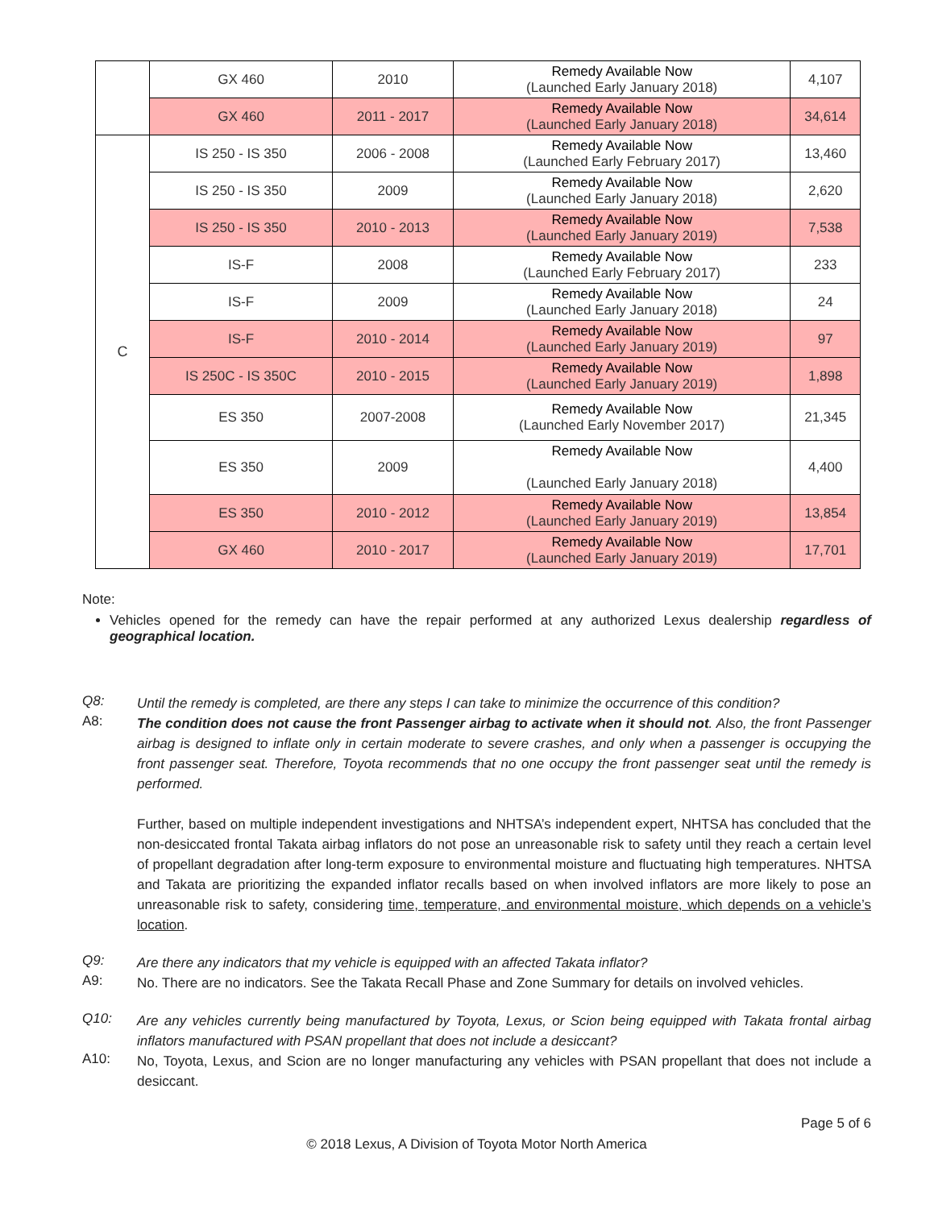| | GX 460 | 2010 | Remedy Available Now (Launched Early January 2018) | 4,107 |
| | GX 460 | 2011 - 2017 | Remedy Available Now (Launched Early January 2018) | 34,614 |
| C | IS 250 - IS 350 | 2006 - 2008 | Remedy Available Now (Launched Early February 2017) | 13,460 |
| | IS 250 - IS 350 | 2009 | Remedy Available Now (Launched Early January 2018) | 2,620 |
| | IS 250 - IS 350 | 2010 - 2013 | Remedy Available Now (Launched Early January 2019) | 7,538 |
| | IS-F | 2008 | Remedy Available Now (Launched Early February 2017) | 233 |
| | IS-F | 2009 | Remedy Available Now (Launched Early January 2018) | 24 |
| | IS-F | 2010 - 2014 | Remedy Available Now (Launched Early January 2019) | 97 |
| | IS 250C - IS 350C | 2010 - 2015 | Remedy Available Now (Launched Early January 2019) | 1,898 |
| | ES 350 | 2007-2008 | Remedy Available Now (Launched Early November 2017) | 21,345 |
| | ES 350 | 2009 | Remedy Available Now (Launched Early January 2018) | 4,400 |
| | ES 350 | 2010 - 2012 | Remedy Available Now (Launched Early January 2019) | 13,854 |
| | GX 460 | 2010 - 2017 | Remedy Available Now (Launched Early January 2019) | 17,701 |
Note:
Vehicles opened for the remedy can have the repair performed at any authorized Lexus dealership regardless of geographical location.
Q8:
Until the remedy is completed, are there any steps I can take to minimize the occurrence of this condition?
A8:
The condition does not cause the front Passenger airbag to activate when it should not. Also, the front Passenger airbag is designed to inflate only in certain moderate to severe crashes, and only when a passenger is occupying the front passenger seat. Therefore, Toyota recommends that no one occupy the front passenger seat until the remedy is performed.
Further, based on multiple independent investigations and NHTSA’s independent expert, NHTSA has concluded that the non-desiccated frontal Takata airbag inflators do not pose an unreasonable risk to safety until they reach a certain level of propellant degradation after long-term exposure to environmental moisture and fluctuating high temperatures. NHTSA and Takata are prioritizing the expanded inflator recalls based on when involved inflators are more likely to pose an unreasonable risk to safety, considering time, temperature, and environmental moisture, which depends on a vehicle’s location.
Q9:
Are there any indicators that my vehicle is equipped with an affected Takata inflator?
A9:
No. There are no indicators. See the Takata Recall Phase and Zone Summary for details on involved vehicles.
Q10:
Are any vehicles currently being manufactured by Toyota, Lexus, or Scion being equipped with Takata frontal airbag inflators manufactured with PSAN propellant that does not include a desiccant?
A10:
No, Toyota, Lexus, and Scion are no longer manufacturing any vehicles with PSAN propellant that does not include a desiccant.
Page 5 of 6
© 2018 Lexus, A Division of Toyota Motor North America